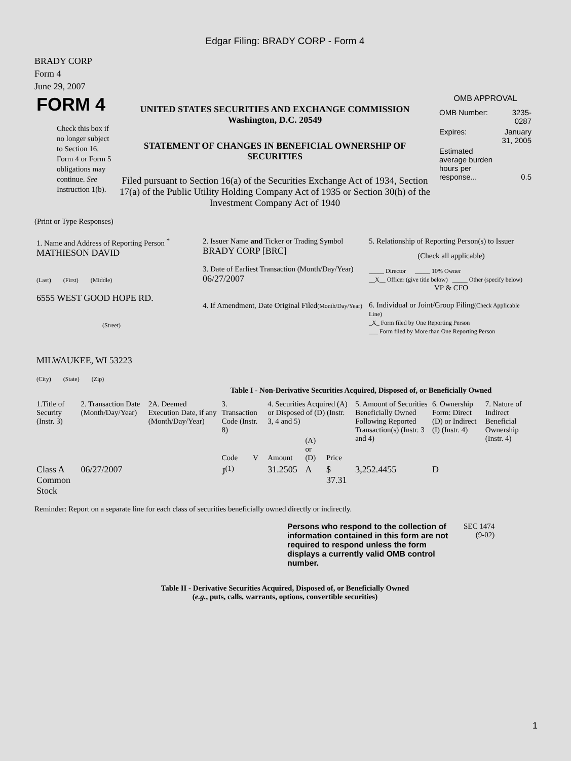Edgar Filing: BRADY CORP - Form 4
BRADY CORP
Form 4
June 29, 2007
| FORM 4 Check this box if no longer subject to Section 16. Form 4 or Form 5 obligations may continue. See Instruction 1(b). | UNITED STATES SECURITIES AND EXCHANGE COMMISSION Washington, D.C. 20549 STATEMENT OF CHANGES IN BENEFICIAL OWNERSHIP OF SECURITIES Filed pursuant to Section 16(a) of the Securities Exchange Act of 1934, Section 17(a) of the Public Utility Holding Company Act of 1935 or Section 30(h) of the Investment Company Act of 1940 | OMB APPROVAL / OMB Number: / 3235-0287 / / Expires: / January 31, 2005 / / Estimated average burden hours per response... / 0.5 / |
(Print or Type Responses)
| 1. Name and Address of Reporting Person <sup>*</sup> MATHIESON DAVID (Last) (First) (Middle) 6555 WEST GOOD HOPE RD. (Street) MILWAUKEE, WI 53223 (City) (State) (Zip) | 2. Issuer Name and Ticker or Trading Symbol BRADY CORP [BRC] 3. Date of Earliest Transaction (Month/Day/Year) 06/27/2007 4. If Amendment, Date Original Filed (Month/Day/Year) | 5. Relationship of Reporting Person(s) to Issuer (Check all applicable) _____ Director _____ 10% Owner __X__ Officer (give title below) _____ Other (specify below) VP & CFO 6. Individual or Joint/Group Filing (Check Applicable Line) _X_ Form filed by One Reporting Person ___ Form filed by More than One Reporting Person |
Table I - Non-Derivative Securities Acquired, Disposed of, or Beneficially Owned
| 1.Title of Security (Instr. 3) | 2. Transaction Date (Month/Day/Year) | 2A. Deemed Execution Date, if any (Month/Day/Year) | 3. Transaction Code (Instr. 8) | | 4. Securities Acquired (A) or Disposed of (D) (Instr. 3, 4 and 5) | | | 5. Amount of Securities Beneficially Owned Following Reported Transaction(s) (Instr. 3 and 4) | 6. Ownership Form: Direct (D) or Indirect (I) (Instr. 4) | 7. Nature of Indirect Beneficial Ownership (Instr. 4) |
| --- | --- | --- | --- | --- | --- | --- | --- | --- | --- | --- |
| | | | Code | V | Amount | (A) or (D) | Price | | | |
| Class A Common Stock | 06/27/2007 | | J<sup>(1)</sup> | | 31.2505 | A | $ 37.31 | 3,252.4455 | D | |
Reminder: Report on a separate line for each class of securities beneficially owned directly or indirectly.
| Persons who respond to the collection of information contained in this form are not required to respond unless the form displays a currently valid OMB control number. | SEC 1474 (9-02) |
Table II - Derivative Securities Acquired, Disposed of, or Beneficially Owned
(e.g., puts, calls, warrants, options, convertible securities)
1